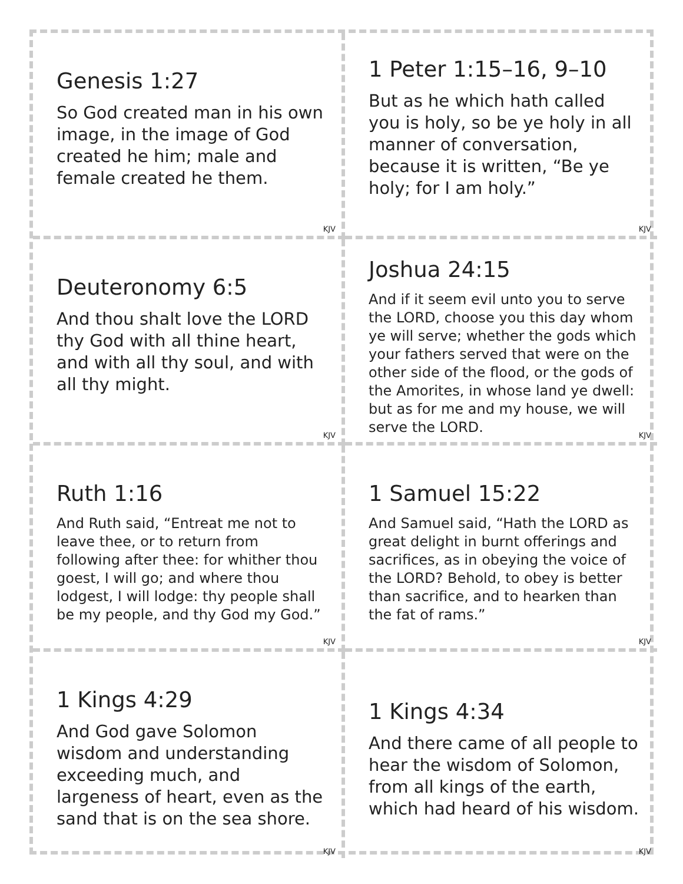Genesis 1:27
So God created man in his own image, in the image of God created he him; male and female created he them.
KJV
1 Peter 1:15–16, 9–10
But as he which hath called you is holy, so be ye holy in all manner of conversation, because it is written, “Be ye holy; for I am holy.”
KJV
Deuteronomy 6:5
And thou shalt love the LORD thy God with all thine heart, and with all thy soul, and with all thy might.
KJV
Joshua 24:15
And if it seem evil unto you to serve the LORD, choose you this day whom ye will serve; whether the gods which your fathers served that were on the other side of the flood, or the gods of the Amorites, in whose land ye dwell: but as for me and my house, we will serve the LORD.
KJV
Ruth 1:16
And Ruth said, “Entreat me not to leave thee, or to return from following after thee: for whither thou goest, I will go; and where thou lodgest, I will lodge: thy people shall be my people, and thy God my God.”
KJV
1 Samuel 15:22
And Samuel said, “Hath the LORD as great delight in burnt offerings and sacrifices, as in obeying the voice of the LORD? Behold, to obey is better than sacrifice, and to hearken than the fat of rams.”
KJV
1 Kings 4:29
And God gave Solomon wisdom and understanding exceeding much, and largeness of heart, even as the sand that is on the sea shore.
KJV
1 Kings 4:34
And there came of all people to hear the wisdom of Solomon, from all kings of the earth, which had heard of his wisdom.
KJV